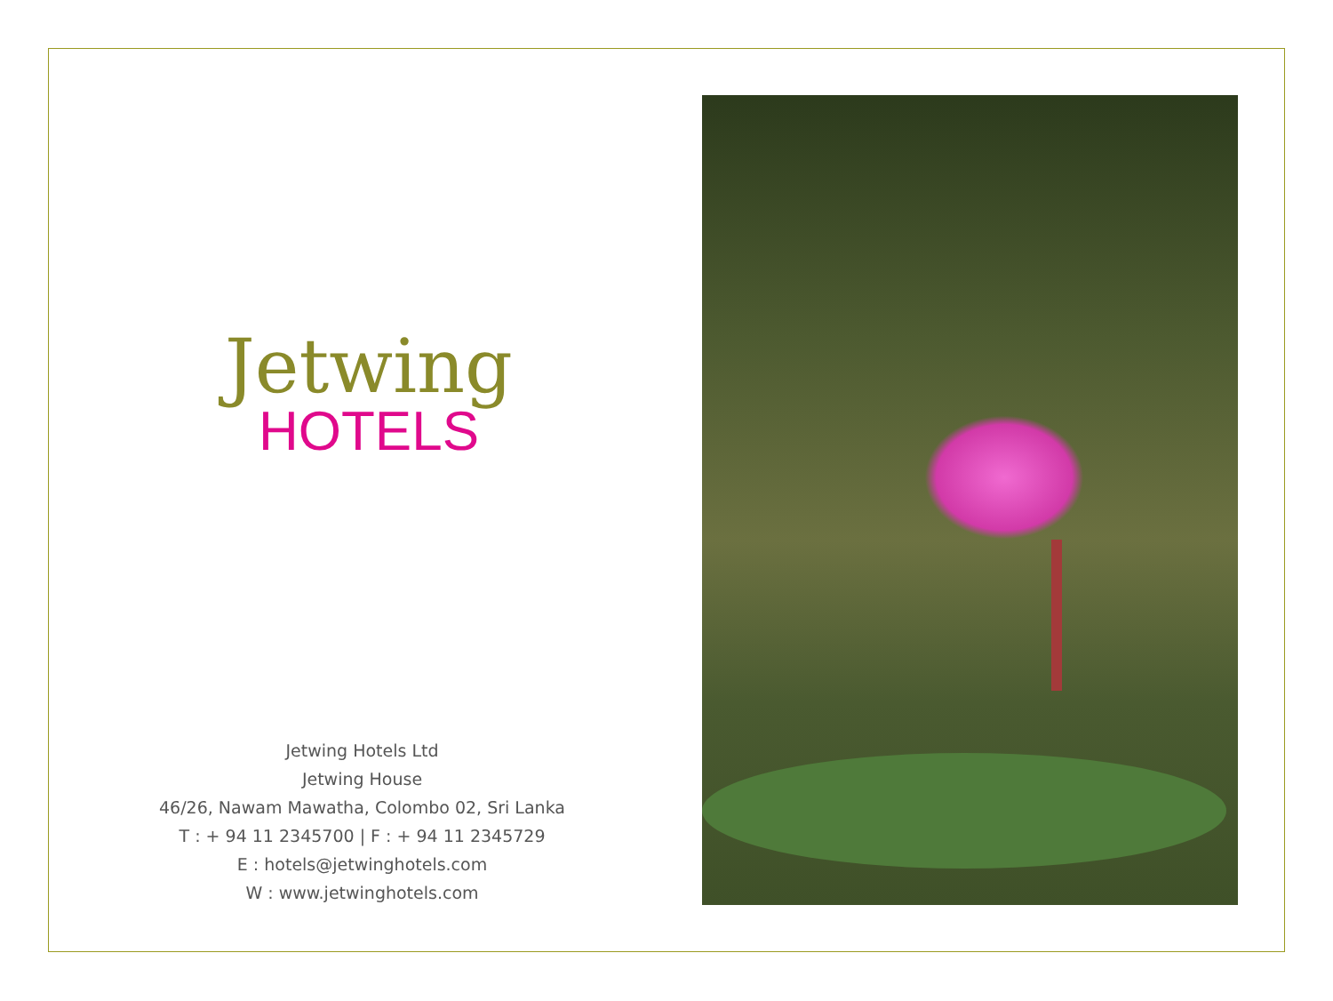Jetwing
HOTELS
Jetwing Hotels Ltd
Jetwing House
46/26, Nawam Mawatha, Colombo 02, Sri Lanka
T : + 94 11 2345700 | F : + 94 11 2345729
E : hotels@jetwinghotels.com
W : www.jetwinghotels.com